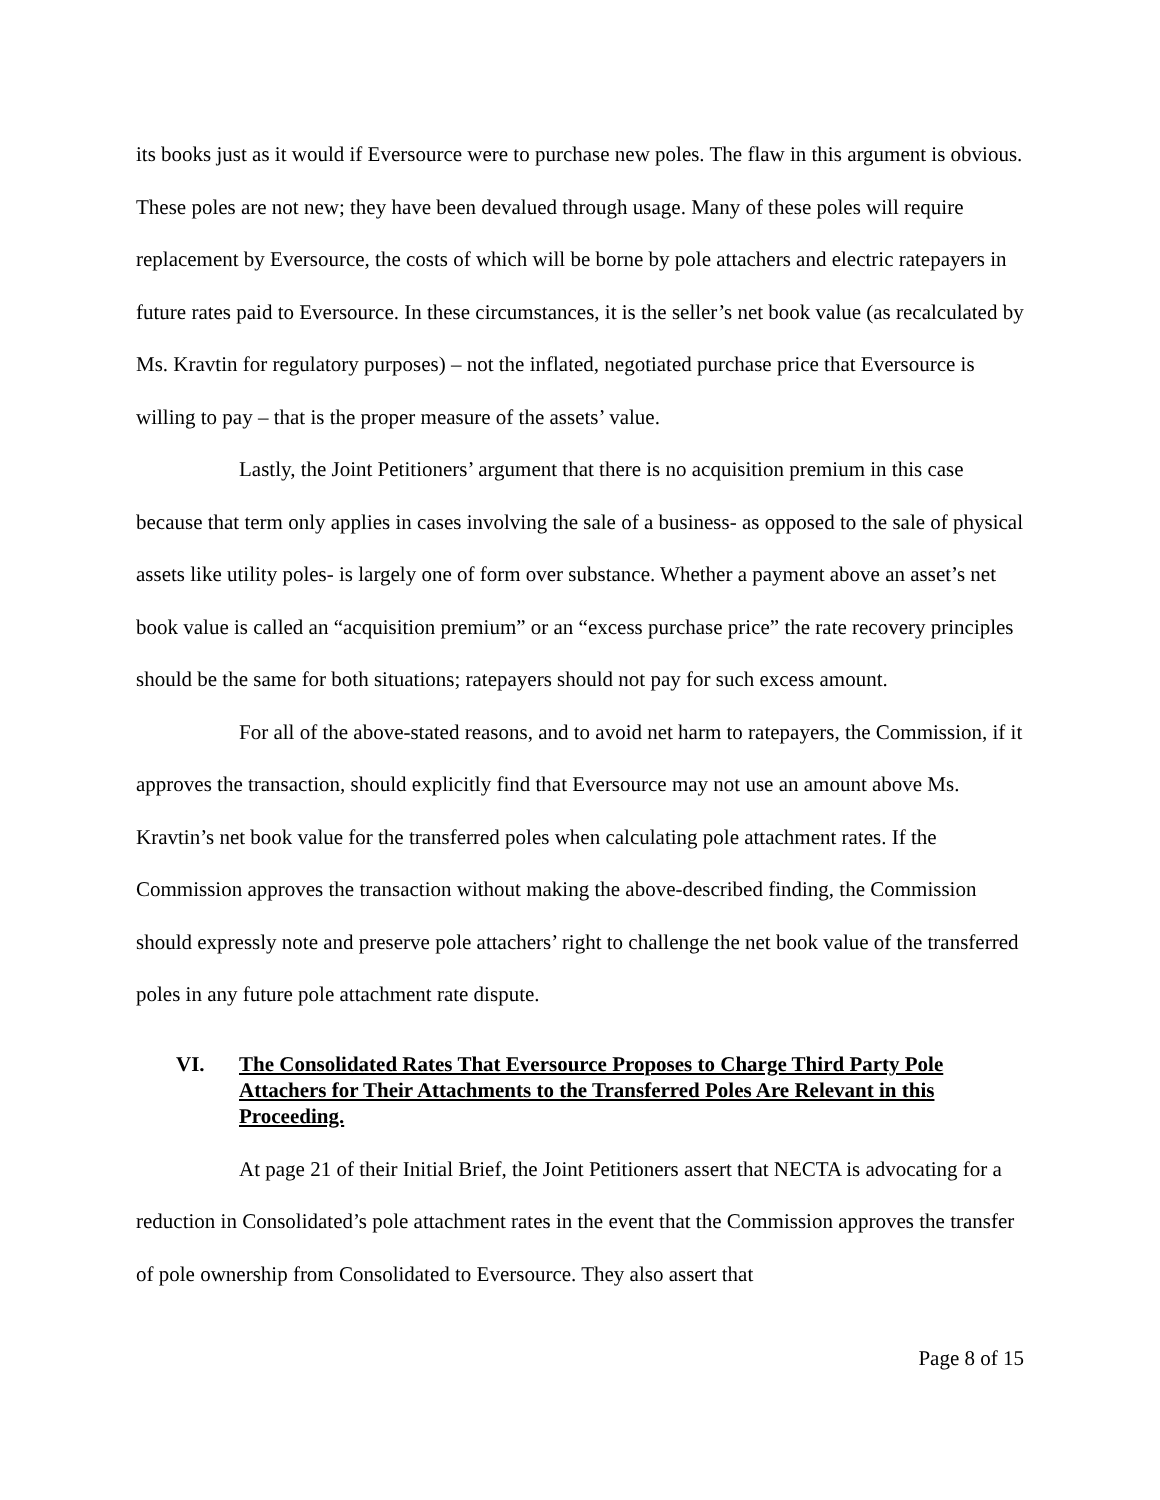its books just as it would if Eversource were to purchase new poles. The flaw in this argument is obvious. These poles are not new; they have been devalued through usage. Many of these poles will require replacement by Eversource, the costs of which will be borne by pole attachers and electric ratepayers in future rates paid to Eversource. In these circumstances, it is the seller’s net book value (as recalculated by Ms. Kravtin for regulatory purposes) – not the inflated, negotiated purchase price that Eversource is willing to pay – that is the proper measure of the assets’ value.
Lastly, the Joint Petitioners’ argument that there is no acquisition premium in this case because that term only applies in cases involving the sale of a business- as opposed to the sale of physical assets like utility poles- is largely one of form over substance. Whether a payment above an asset’s net book value is called an “acquisition premium” or an “excess purchase price” the rate recovery principles should be the same for both situations; ratepayers should not pay for such excess amount.
For all of the above-stated reasons, and to avoid net harm to ratepayers, the Commission, if it approves the transaction, should explicitly find that Eversource may not use an amount above Ms. Kravtin’s net book value for the transferred poles when calculating pole attachment rates. If the Commission approves the transaction without making the above-described finding, the Commission should expressly note and preserve pole attachers’ right to challenge the net book value of the transferred poles in any future pole attachment rate dispute.
VI. The Consolidated Rates That Eversource Proposes to Charge Third Party Pole Attachers for Their Attachments to the Transferred Poles Are Relevant in this Proceeding.
At page 21 of their Initial Brief, the Joint Petitioners assert that NECTA is advocating for a reduction in Consolidated’s pole attachment rates in the event that the Commission approves the transfer of pole ownership from Consolidated to Eversource. They also assert that
Page 8 of 15